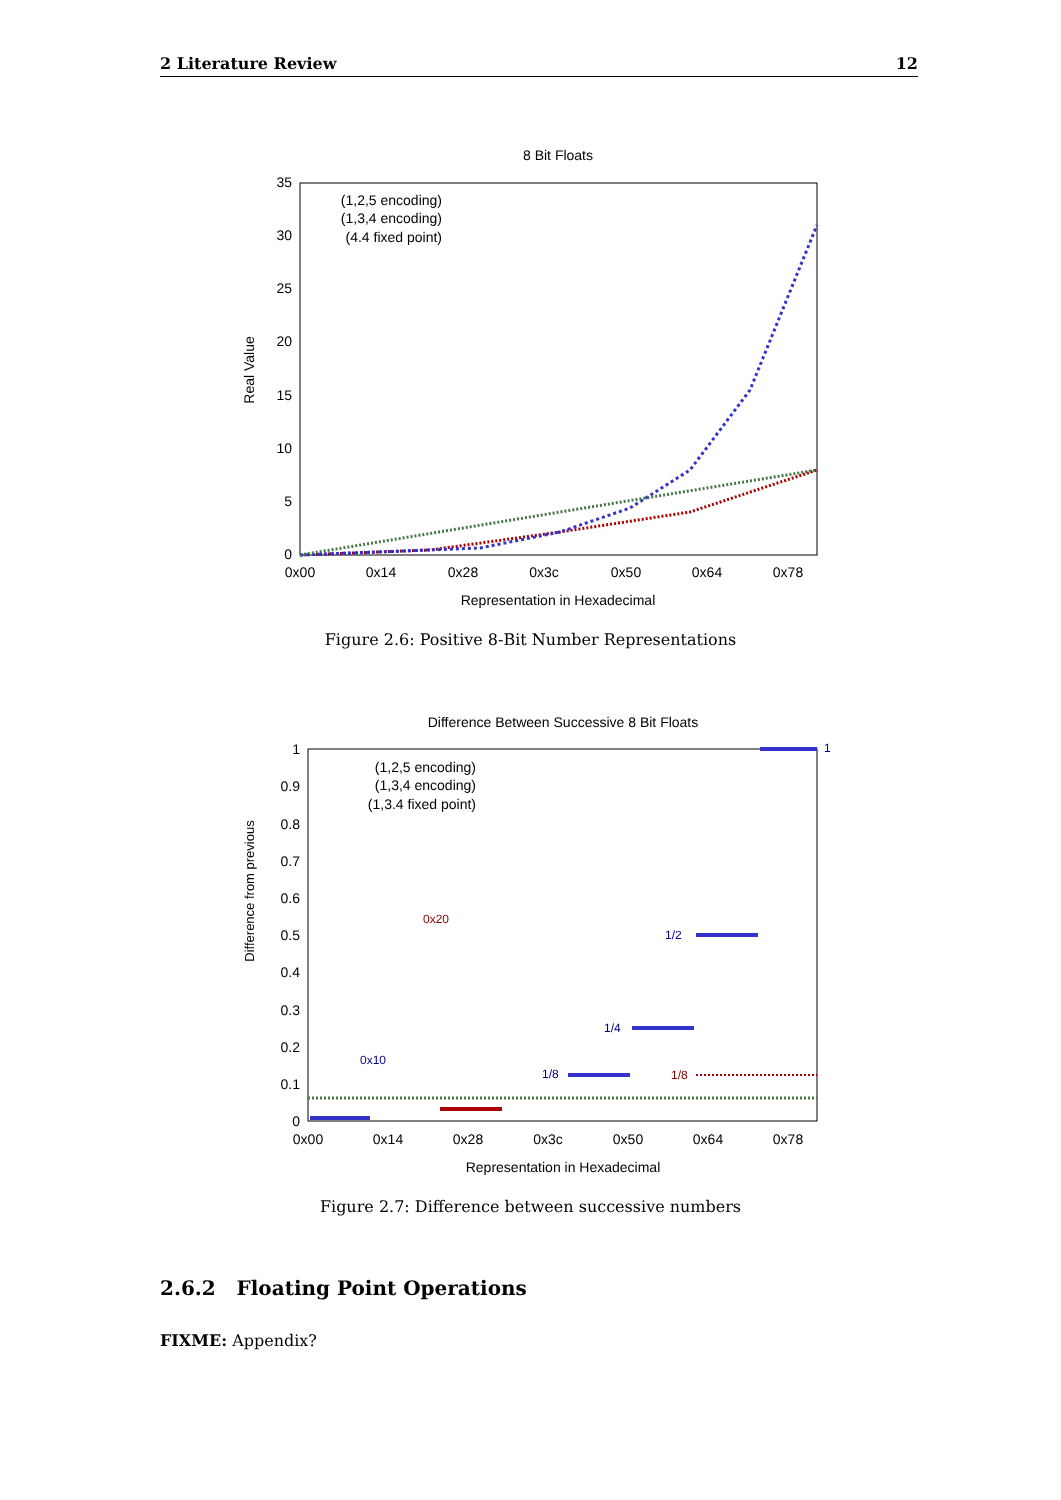2 Literature Review 12
8 Bit Floats
35
30
25
20
15
10
5
0
0x00
0x14
0x28
0x3c
0x50
0x64
0x78
Representation in Hexadecimal
Real Value
(1,2,5 encoding)
(1,3,4 encoding)
(4.4 fixed point)
Figure 2.6: Positive 8-Bit Number Representations
Difference Between Successive 8 Bit Floats
1
0.9
0.8
0.7
0.6
0.5
0.4
0.3
0.2
0.1
0
0x00
0x14
0x28
0x3c
0x50
0x64
0x78
Representation in Hexadecimal
Difference from previous
(1,2,5 encoding)
(1,3,4 encoding)
(1,3.4 fixed point)
0x10
1/8
1/4
1/2
1
0x20
1/8
Figure 2.7: Difference between successive numbers
2.6.2 Floating Point Operations
FIXME: Appendix?